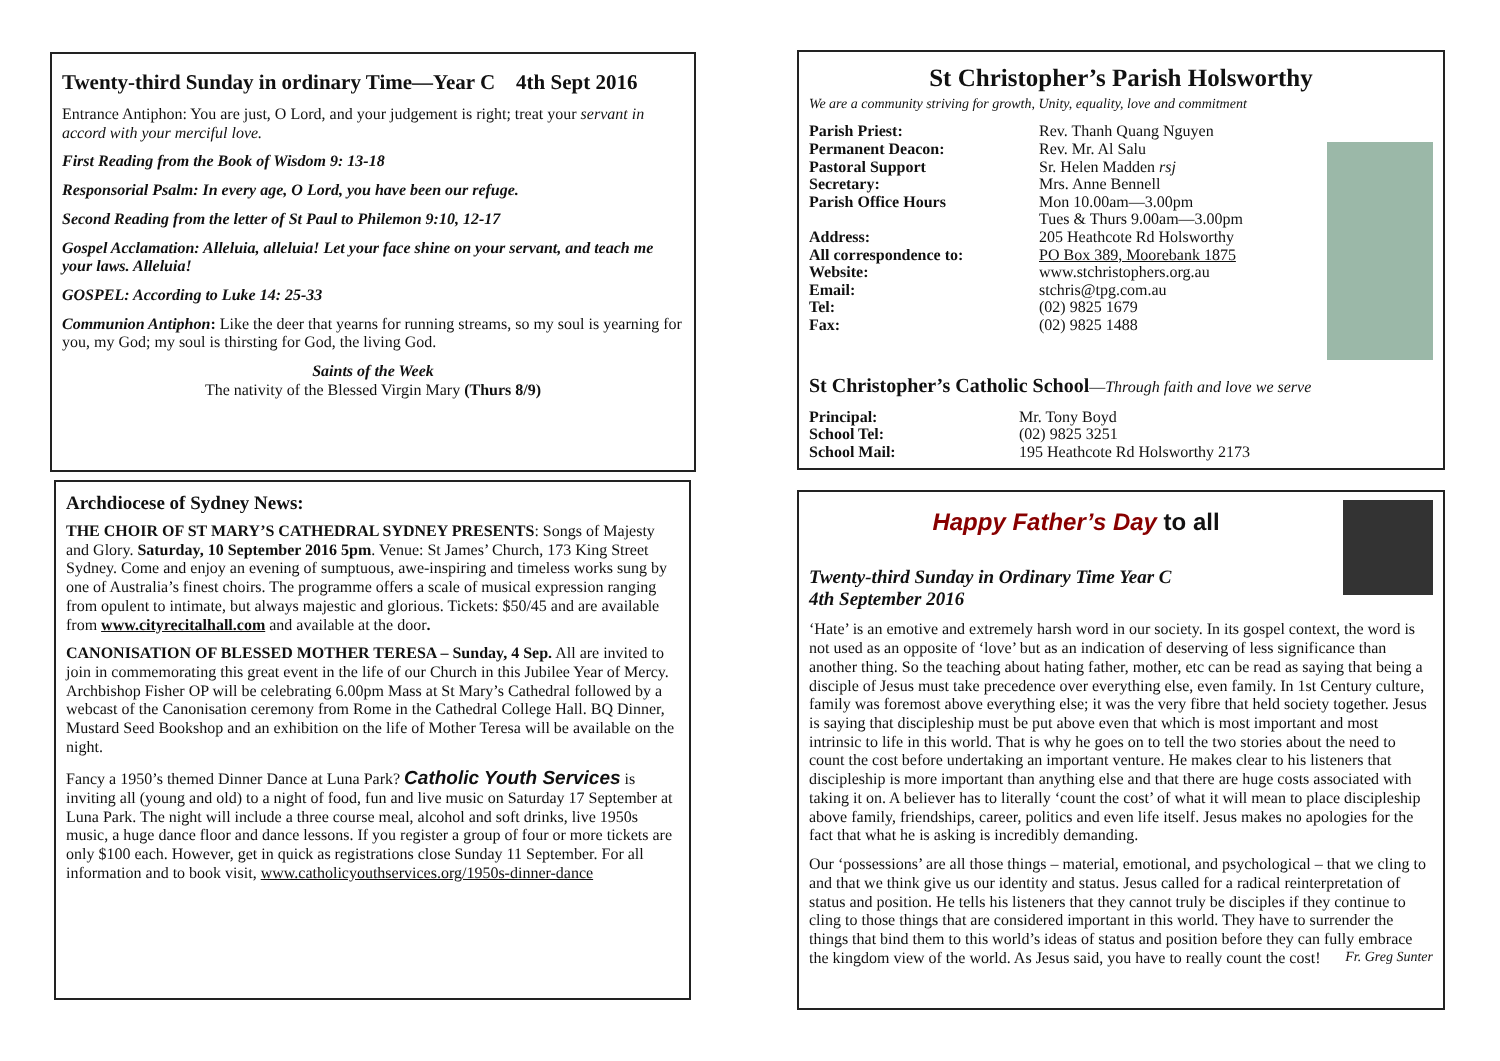Twenty-third Sunday in ordinary Time—Year C 4th Sept 2016
Entrance Antiphon: You are just, O Lord, and your judgement is right; treat your servant in accord with your merciful love.
First Reading from the Book of Wisdom 9: 13-18
Responsorial Psalm: In every age, O Lord, you have been our refuge.
Second Reading from the letter of St Paul to Philemon 9:10, 12-17
Gospel Acclamation: Alleluia, alleluia! Let your face shine on your servant, and teach me your laws. Alleluia!
GOSPEL: According to Luke 14: 25-33
Communion Antiphon: Like the deer that yearns for running streams, so my soul is yearning for you, my God; my soul is thirsting for God, the living God.
Saints of the Week
The nativity of the Blessed Virgin Mary (Thurs 8/9)
Archdiocese of Sydney News:
THE CHOIR OF ST MARY’S CATHEDRAL SYDNEY PRESENTS: Songs of Majesty and Glory. Saturday, 10 September 2016 5pm. Venue: St James’ Church, 173 King Street Sydney. Come and enjoy an evening of sumptuous, awe-inspiring and timeless works sung by one of Australia’s finest choirs. The programme offers a scale of musical expression ranging from opulent to intimate, but always majestic and glorious. Tickets: $50/45 and are available from www.cityrecitalhall.com and available at the door.
CANONISATION OF BLESSED MOTHER TERESA – Sunday, 4 Sep. All are invited to join in commemorating this great event in the life of our Church in this Jubilee Year of Mercy. Archbishop Fisher OP will be celebrating 6.00pm Mass at St Mary’s Cathedral followed by a webcast of the Canonisation ceremony from Rome in the Cathedral College Hall. BQ Dinner, Mustard Seed Bookshop and an exhibition on the life of Mother Teresa will be available on the night.
Fancy a 1950’s themed Dinner Dance at Luna Park? Catholic Youth Services is inviting all (young and old) to a night of food, fun and live music on Saturday 17 September at Luna Park. The night will include a three course meal, alcohol and soft drinks, live 1950s music, a huge dance floor and dance lessons. If you register a group of four or more tickets are only $100 each. However, get in quick as registrations close Sunday 11 September. For all information and to book visit, www.catholicyouthservices.org/1950s-dinner-dance
St Christopher’s Parish Holsworthy
We are a community striving for growth, Unity, equality, love and commitment
Parish Priest: Rev. Thanh Quang Nguyen
Permanent Deacon: Rev. Mr. Al Salu
Pastoral Support Sr. Helen Madden rsj
Secretary: Mrs. Anne Bennell
Parish Office Hours Mon 10.00am—3.00pm
Tues & Thurs 9.00am—3.00pm
Address: 205 Heathcote Rd Holsworthy
All correspondence to: PO Box 389, Moorebank 1875
Website: www.stchristophers.org.au
Email: stchris@tpg.com.au
Tel: (02) 9825 1679
Fax: (02) 9825 1488
St Christopher’s Catholic School—Through faith and love we serve
Principal: Mr. Tony Boyd
School Tel: (02) 9825 3251
School Mail: 195 Heathcote Rd Holsworthy 2173
Happy Father’s Day to all
Twenty-third Sunday in Ordinary Time Year C
4th September 2016
‘Hate’ is an emotive and extremely harsh word in our society. In its gospel context, the word is not used as an opposite of ‘love’ but as an indication of deserving of less significance than another thing. So the teaching about hating father, mother, etc can be read as saying that being a disciple of Jesus must take precedence over everything else, even family. In 1st Century culture, family was foremost above everything else; it was the very fibre that held society together. Jesus is saying that discipleship must be put above even that which is most important and most intrinsic to life in this world. That is why he goes on to tell the two stories about the need to count the cost before undertaking an important venture. He makes clear to his listeners that discipleship is more important than anything else and that there are huge costs associated with taking it on. A believer has to literally ‘count the cost’ of what it will mean to place discipleship above family, friendships, career, politics and even life itself. Jesus makes no apologies for the fact that what he is asking is incredibly demanding.
Our ‘possessions’ are all those things – material, emotional, and psychological – that we cling to and that we think give us our identity and status. Jesus called for a radical reinterpretation of status and position. He tells his listeners that they cannot truly be disciples if they continue to cling to those things that are considered important in this world. They have to surrender the things that bind them to this world’s ideas of status and position before they can fully embrace the kingdom view of the world. As Jesus said, you have to really count the cost! Fr. Greg Sunter